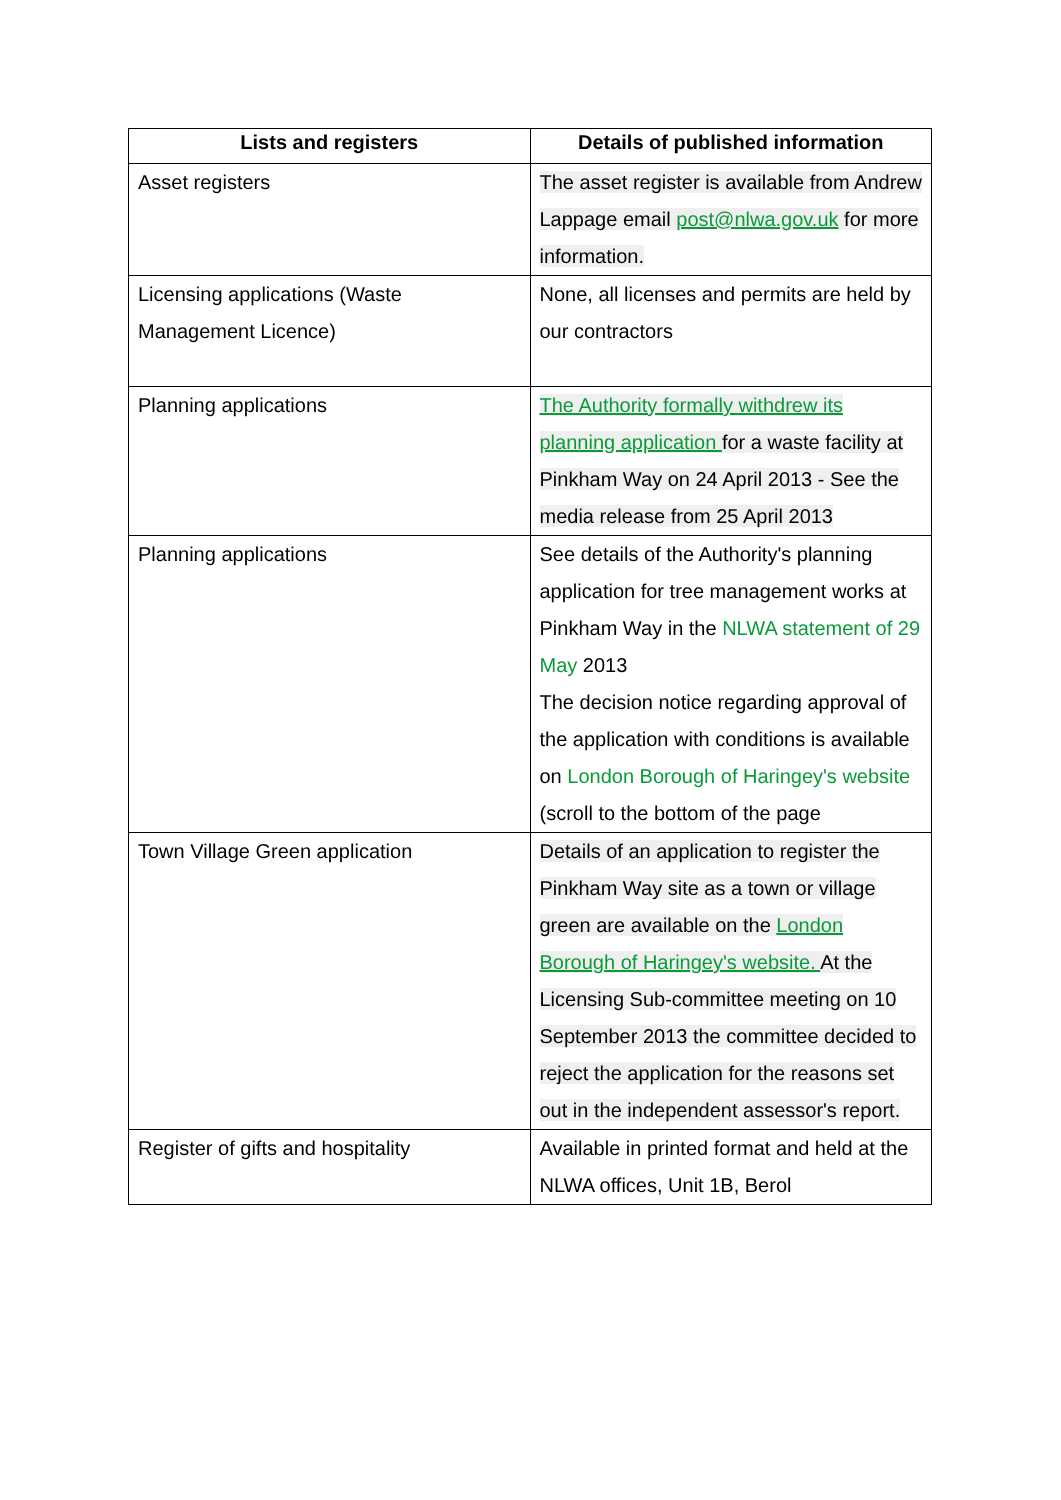| Lists and registers | Details of published information |
| --- | --- |
| Asset registers | The asset register is available from Andrew Lappage email post@nlwa.gov.uk for more information. |
| Licensing applications (Waste Management Licence) | None, all licenses and permits are held by our contractors |
| Planning applications | The Authority formally withdrew its planning application for a waste facility at Pinkham Way on 24 April 2013 - See the media release from 25 April 2013 |
| Planning applications | See details of the Authority's planning application for tree management works at Pinkham Way in the NLWA statement of 29 May 2013 The decision notice regarding approval of the application with conditions is available on London Borough of Haringey's website (scroll to the bottom of the page |
| Town Village Green application | Details of an application to register the Pinkham Way site as a town or village green are available on the London Borough of Haringey's website. At the Licensing Sub-committee meeting on 10 September 2013 the committee decided to reject the application for the reasons set out in the independent assessor's report. |
| Register of gifts and hospitality | Available in printed format and held at the NLWA offices, Unit 1B, Berol |